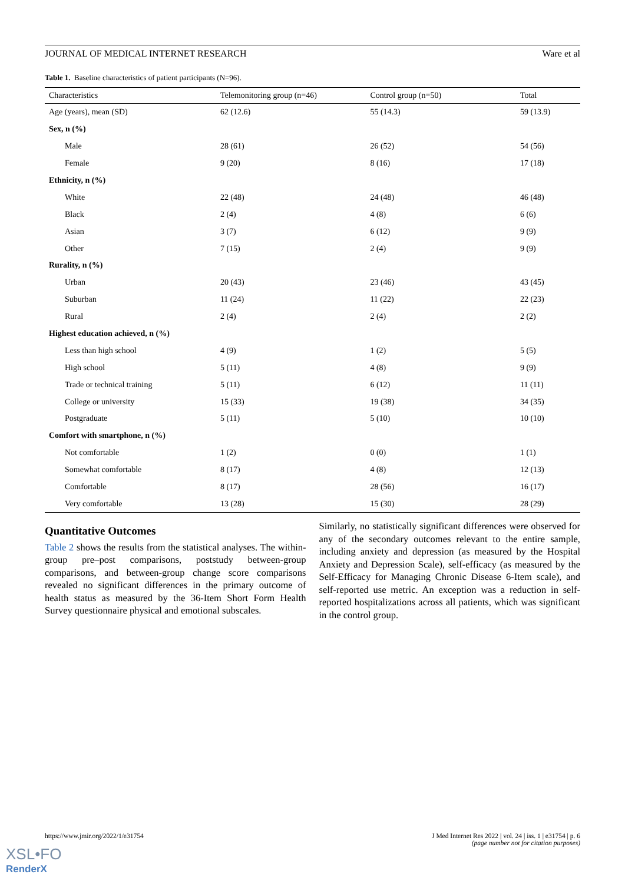JOURNAL OF MEDICAL INTERNET RESEARCH Ware et al
Table 1. Baseline characteristics of patient participants (N=96).
| Characteristics | Telemonitoring group (n=46) | Control group (n=50) | Total |
| --- | --- | --- | --- |
| Age (years), mean (SD) | 62 (12.6) | 55 (14.3) | 59 (13.9) |
| Sex, n (%) | | | |
| Male | 28 (61) | 26 (52) | 54 (56) |
| Female | 9 (20) | 8 (16) | 17 (18) |
| Ethnicity, n (%) | | | |
| White | 22 (48) | 24 (48) | 46 (48) |
| Black | 2 (4) | 4 (8) | 6 (6) |
| Asian | 3 (7) | 6 (12) | 9 (9) |
| Other | 7 (15) | 2 (4) | 9 (9) |
| Rurality, n (%) | | | |
| Urban | 20 (43) | 23 (46) | 43 (45) |
| Suburban | 11 (24) | 11 (22) | 22 (23) |
| Rural | 2 (4) | 2 (4) | 2 (2) |
| Highest education achieved, n (%) | | | |
| Less than high school | 4 (9) | 1 (2) | 5 (5) |
| High school | 5 (11) | 4 (8) | 9 (9) |
| Trade or technical training | 5 (11) | 6 (12) | 11 (11) |
| College or university | 15 (33) | 19 (38) | 34 (35) |
| Postgraduate | 5 (11) | 5 (10) | 10 (10) |
| Comfort with smartphone, n (%) | | | |
| Not comfortable | 1 (2) | 0 (0) | 1 (1) |
| Somewhat comfortable | 8 (17) | 4 (8) | 12 (13) |
| Comfortable | 8 (17) | 28 (56) | 16 (17) |
| Very comfortable | 13 (28) | 15 (30) | 28 (29) |
Quantitative Outcomes
Table 2 shows the results from the statistical analyses. The within-group pre–post comparisons, poststudy between-group comparisons, and between-group change score comparisons revealed no significant differences in the primary outcome of health status as measured by the 36-Item Short Form Health Survey questionnaire physical and emotional subscales.
Similarly, no statistically significant differences were observed for any of the secondary outcomes relevant to the entire sample, including anxiety and depression (as measured by the Hospital Anxiety and Depression Scale), self-efficacy (as measured by the Self-Efficacy for Managing Chronic Disease 6-Item scale), and self-reported use metric. An exception was a reduction in self-reported hospitalizations across all patients, which was significant in the control group.
https://www.jmir.org/2022/1/e31754 J Med Internet Res 2022 | vol. 24 | iss. 1 | e31754 | p. 6
(page number not for citation purposes)
XSL•FO
RenderX